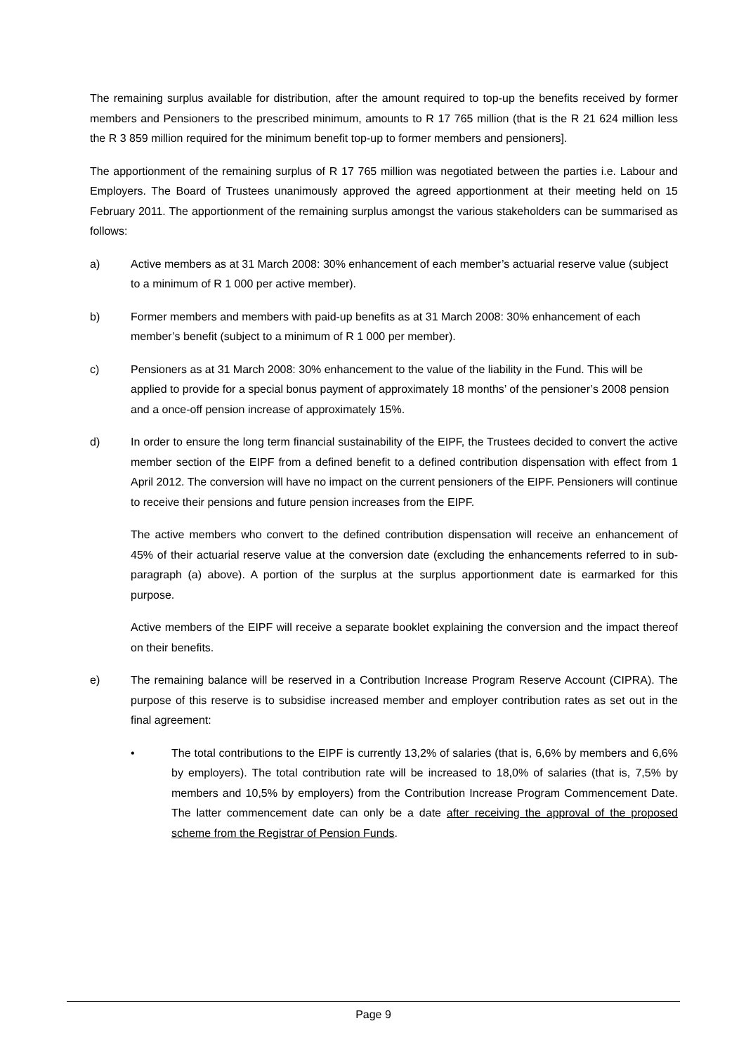The remaining surplus available for distribution, after the amount required to top-up the benefits received by former members and Pensioners to the prescribed minimum, amounts to R 17 765 million (that is the R 21 624 million less the R 3 859 million required for the minimum benefit top-up to former members and pensioners].
The apportionment of the remaining surplus of R 17 765 million was negotiated between the parties i.e. Labour and Employers. The Board of Trustees unanimously approved the agreed apportionment at their meeting held on 15 February 2011. The apportionment of the remaining surplus amongst the various stakeholders can be summarised as follows:
a) Active members as at 31 March 2008: 30% enhancement of each member’s actuarial reserve value (subject to a minimum of R 1 000 per active member).
b) Former members and members with paid-up benefits as at 31 March 2008: 30% enhancement of each member’s benefit (subject to a minimum of R 1 000 per member).
c) Pensioners as at 31 March 2008: 30% enhancement to the value of the liability in the Fund. This will be applied to provide for a special bonus payment of approximately 18 months’ of the pensioner’s 2008 pension and a once-off pension increase of approximately 15%.
d) In order to ensure the long term financial sustainability of the EIPF, the Trustees decided to convert the active member section of the EIPF from a defined benefit to a defined contribution dispensation with effect from 1 April 2012. The conversion will have no impact on the current pensioners of the EIPF. Pensioners will continue to receive their pensions and future pension increases from the EIPF.
The active members who convert to the defined contribution dispensation will receive an enhancement of 45% of their actuarial reserve value at the conversion date (excluding the enhancements referred to in sub-paragraph (a) above). A portion of the surplus at the surplus apportionment date is earmarked for this purpose.
Active members of the EIPF will receive a separate booklet explaining the conversion and the impact thereof on their benefits.
e) The remaining balance will be reserved in a Contribution Increase Program Reserve Account (CIPRA). The purpose of this reserve is to subsidise increased member and employer contribution rates as set out in the final agreement:
• The total contributions to the EIPF is currently 13,2% of salaries (that is, 6,6% by members and 6,6% by employers). The total contribution rate will be increased to 18,0% of salaries (that is, 7,5% by members and 10,5% by employers) from the Contribution Increase Program Commencement Date. The latter commencement date can only be a date after receiving the approval of the proposed scheme from the Registrar of Pension Funds.
Page 9